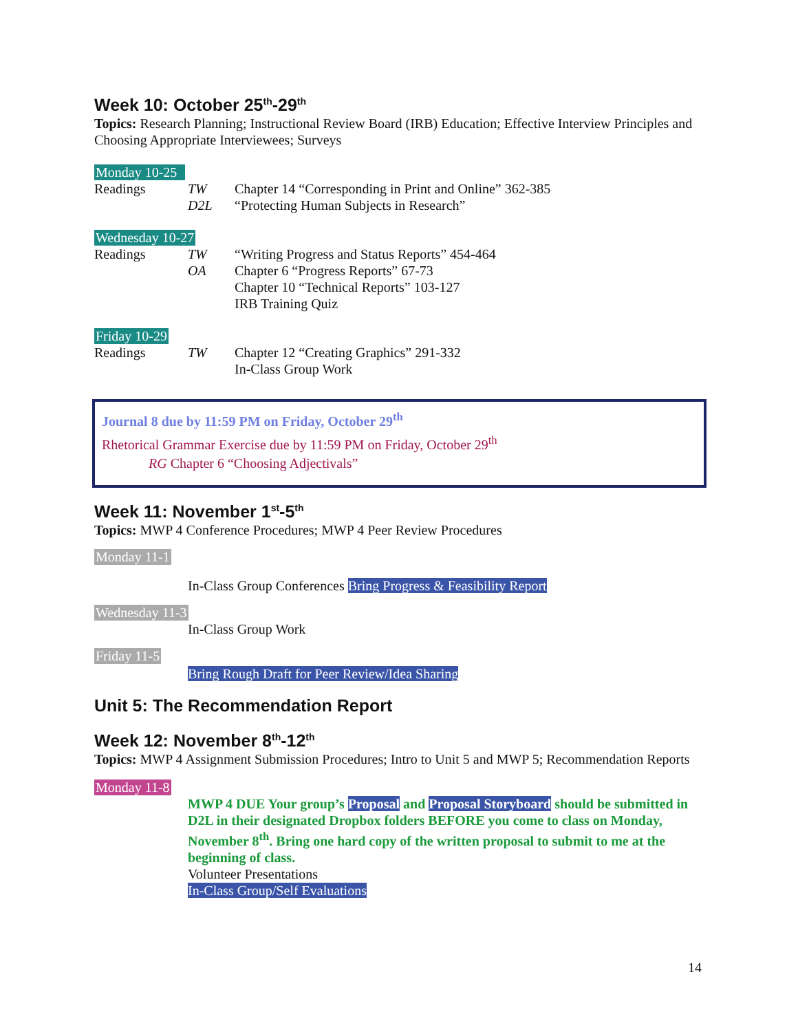Week 10: October 25<sup>th</sup>-29<sup>th</sup>
Topics: Research Planning; Instructional Review Board (IRB) Education; Effective Interview Principles and Choosing Appropriate Interviewees; Surveys
Monday 10-25
Readings TW
D2L Chapter 14 “Corresponding in Print and Online” 362-385
“Protecting Human Subjects in Research”
Wednesday 10-27
Readings TW
OA “Writing Progress and Status Reports” 454-464
Chapter 6 “Progress Reports” 67-73
Chapter 10 “Technical Reports” 103-127
IRB Training Quiz
Friday 10-29
Readings TW Chapter 12 “Creating Graphics” 291-332
In-Class Group Work
Journal 8 due by 11:59 PM on Friday, October 29<sup>th</sup>
Rhetorical Grammar Exercise due by 11:59 PM on Friday, October 29<sup>th</sup>
RG Chapter 6 “Choosing Adjectivals”
Week 11: November 1<sup>st</sup>-5<sup>th</sup>
Topics: MWP 4 Conference Procedures; MWP 4 Peer Review Procedures
Monday 11-1
In-Class Group Conferences Bring Progress & Feasibility Report
Wednesday 11-3
In-Class Group Work
Friday 11-5
Bring Rough Draft for Peer Review/Idea Sharing
Unit 5: The Recommendation Report
Week 12: November 8<sup>th</sup>-12<sup>th</sup>
Topics: MWP 4 Assignment Submission Procedures; Intro to Unit 5 and MWP 5; Recommendation Reports
Monday 11-8
MWP 4 DUE Your group’s Proposal and Proposal Storyboard should be submitted in D2L in their designated Dropbox folders BEFORE you come to class on Monday, November 8<sup>th</sup>. Bring one hard copy of the written proposal to submit to me at the beginning of class.
Volunteer Presentations
In-Class Group/Self Evaluations
14